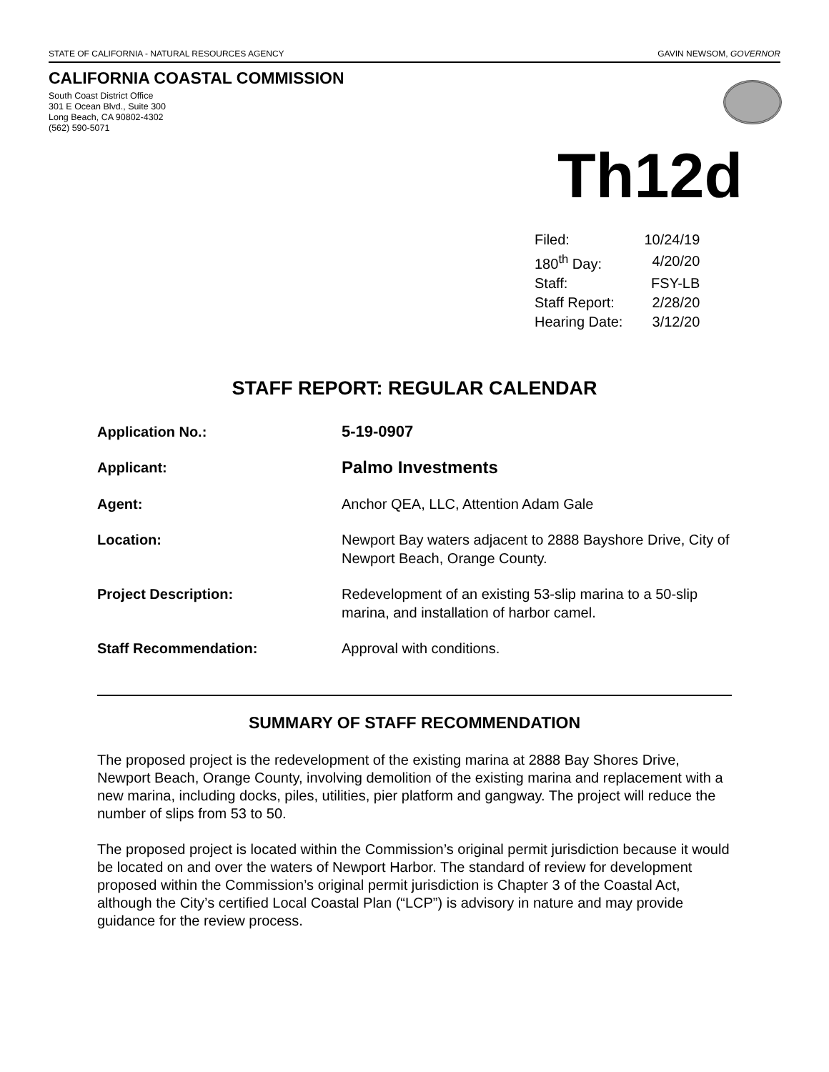STATE OF CALIFORNIA - NATURAL RESOURCES AGENCY GAVIN NEWSOM, GOVERNOR
CALIFORNIA COASTAL COMMISSION
South Coast District Office
301 E Ocean Blvd., Suite 300
Long Beach, CA 90802-4302
(562) 590-5071
Th12d
| Filed: | 10/24/19 |
| 180<sup>th</sup> Day: | 4/20/20 |
| Staff: | FSY-LB |
| Staff Report: | 2/28/20 |
| Hearing Date: | 3/12/20 |
STAFF REPORT: REGULAR CALENDAR
| Application No.: | 5-19-0907 |
| Applicant: | Palmo Investments |
| Agent: | Anchor QEA, LLC, Attention Adam Gale |
| Location: | Newport Bay waters adjacent to 2888 Bayshore Drive, City of Newport Beach, Orange County. |
| Project Description: | Redevelopment of an existing 53-slip marina to a 50-slip marina, and installation of harbor camel. |
| Staff Recommendation: | Approval with conditions. |
SUMMARY OF STAFF RECOMMENDATION
The proposed project is the redevelopment of the existing marina at 2888 Bay Shores Drive, Newport Beach, Orange County, involving demolition of the existing marina and replacement with a new marina, including docks, piles, utilities, pier platform and gangway. The project will reduce the number of slips from 53 to 50.
The proposed project is located within the Commission’s original permit jurisdiction because it would be located on and over the waters of Newport Harbor. The standard of review for development proposed within the Commission’s original permit jurisdiction is Chapter 3 of the Coastal Act, although the City’s certified Local Coastal Plan (“LCP”) is advisory in nature and may provide guidance for the review process.